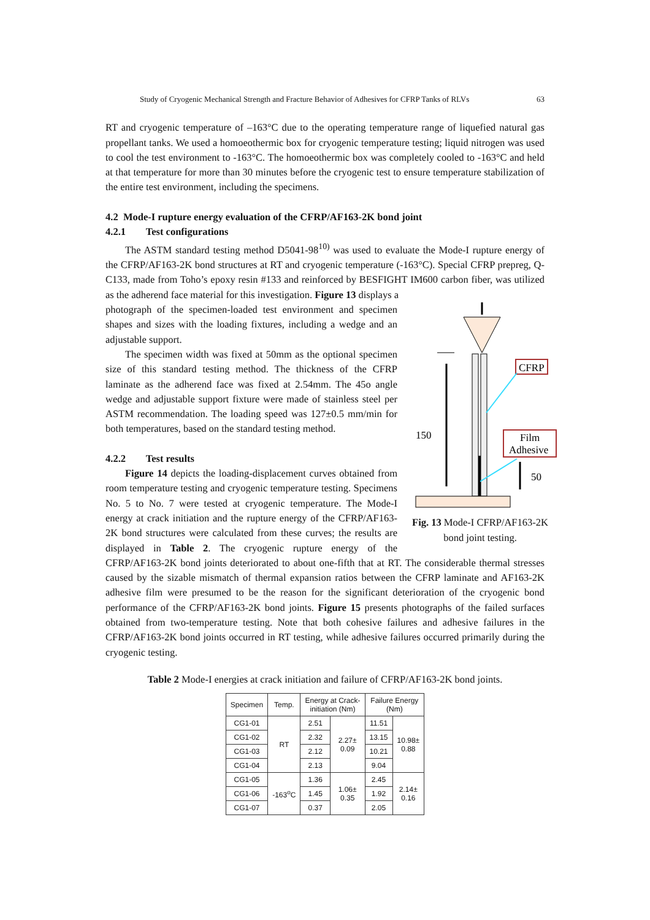Study of Cryogenic Mechanical Strength and Fracture Behavior of Adhesives for CFRP Tanks of RLVs 63
RT and cryogenic temperature of –163°C due to the operating temperature range of liquefied natural gas propellant tanks. We used a homoeothermic box for cryogenic temperature testing; liquid nitrogen was used to cool the test environment to -163°C. The homoeothermic box was completely cooled to -163°C and held at that temperature for more than 30 minutes before the cryogenic test to ensure temperature stabilization of the entire test environment, including the specimens.
4.2 Mode-I rupture energy evaluation of the CFRP/AF163-2K bond joint
4.2.1 Test configurations
The ASTM standard testing method D5041-98<sup>10)</sup> was used to evaluate the Mode-I rupture energy of the CFRP/AF163-2K bond structures at RT and cryogenic temperature (-163°C). Special CFRP prepreg, Q-C133, made from Toho’s epoxy resin #133 and reinforced by BESFIGHT IM600 carbon fiber, was utilized as the adherend face material for this investigation. Figure 13 displays a
150
50
CFRP
Film
Adhesive
Fig. 13 Mode-I CFRP/AF163-2K bond joint testing.
photograph of the specimen-loaded test environment and specimen shapes and sizes with the loading fixtures, including a wedge and an adjustable support.
The specimen width was fixed at 50mm as the optional specimen size of this standard testing method. The thickness of the CFRP laminate as the adherend face was fixed at 2.54mm. The 45o angle wedge and adjustable support fixture were made of stainless steel per ASTM recommendation. The loading speed was 127±0.5 mm/min for both temperatures, based on the standard testing method.
4.2.2 Test results
Figure 14 depicts the loading-displacement curves obtained from room temperature testing and cryogenic temperature testing. Specimens No. 5 to No. 7 were tested at cryogenic temperature. The Mode-I energy at crack initiation and the rupture energy of the CFRP/AF163-2K bond structures were calculated from these curves; the results are displayed in Table 2. The cryogenic rupture energy of the CFRP/AF163-2K bond joints deteriorated to about one-fifth that at RT. The considerable thermal stresses caused by the sizable mismatch of thermal expansion ratios between the CFRP laminate and AF163-2K adhesive film were presumed to be the reason for the significant deterioration of the cryogenic bond performance of the CFRP/AF163-2K bond joints. Figure 15 presents photographs of the failed surfaces obtained from two-temperature testing. Note that both cohesive failures and adhesive failures in the CFRP/AF163-2K bond joints occurred in RT testing, while adhesive failures occurred primarily during the cryogenic testing.
Table 2 Mode-I energies at crack initiation and failure of CFRP/AF163-2K bond joints.
| Specimen | Temp. | Energy at Crack- initiation (Nm) | | Failure Energy (Nm) | |
| --- | --- | --- | --- | --- | --- |
| CG1-01 | RT | 2.51 | 2.27± 0.09 | 11.51 | 10.98± 0.88 |
| CG1-02 | | 2.32 | | 13.15 | |
| CG1-03 | | 2.12 | | 10.21 | |
| CG1-04 | | 2.13 | | 9.04 | |
| CG1-05 | -163<sup>o</sup>C | 1.36 | 1.06± 0.35 | 2.45 | 2.14± 0.16 |
| CG1-06 | | 1.45 | | 1.92 | |
| CG1-07 | | 0.37 | | 2.05 | |